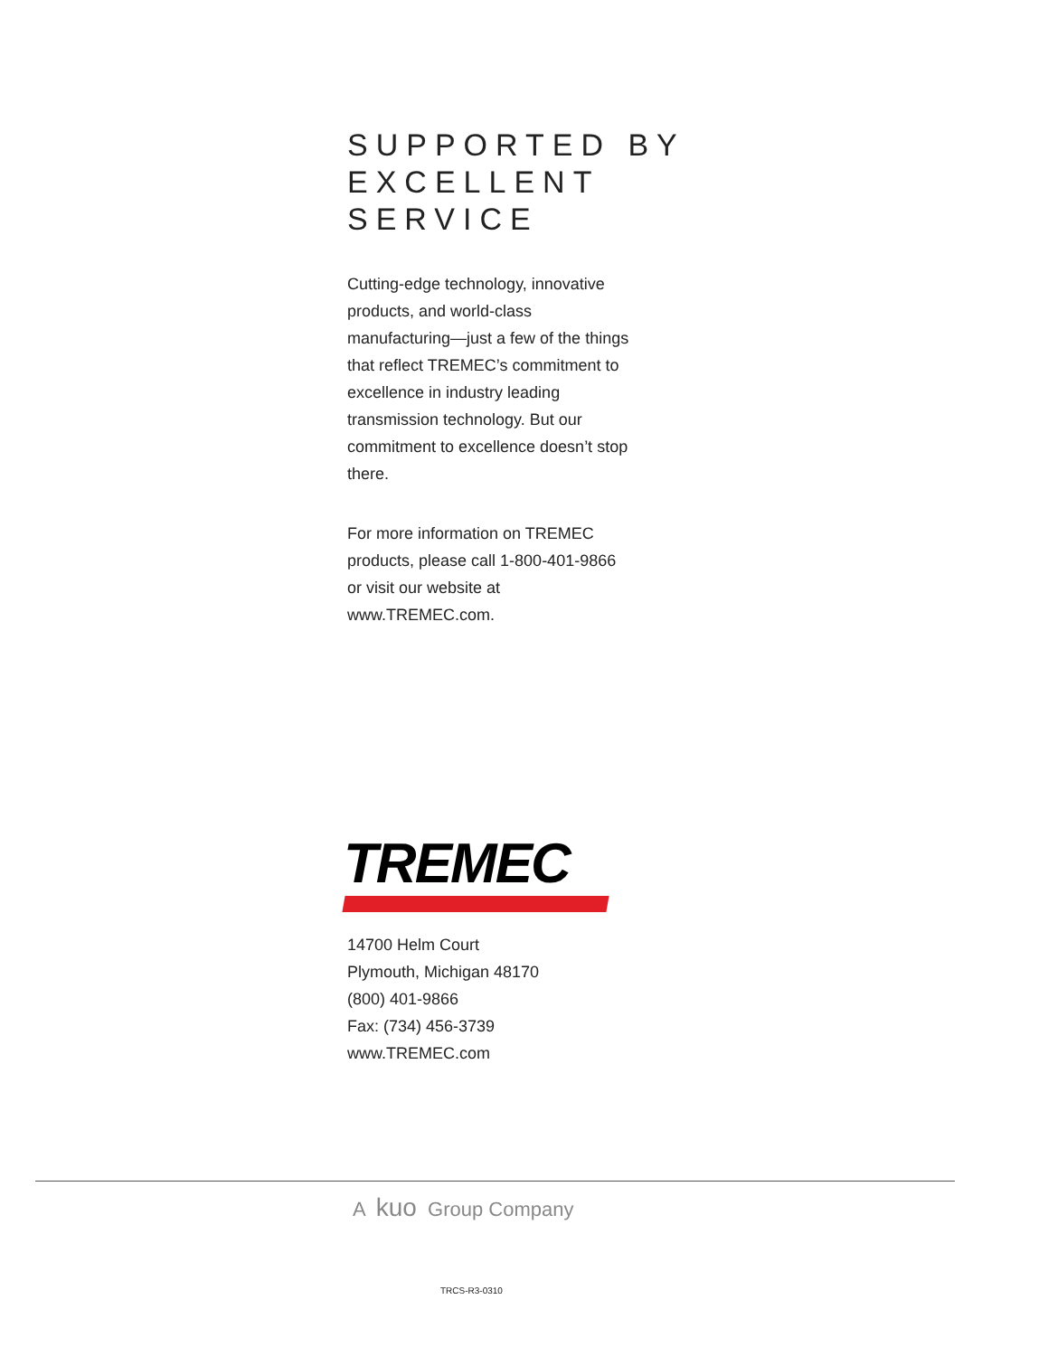SUPPORTED BY
EXCELLENT SERVICE
Cutting-edge technology, innovative products, and world-class manufacturing—just a few of the things that reflect TREMEC’s commitment to excellence in industry leading transmission technology. But our commitment to excellence doesn’t stop there.
For more information on TREMEC products, please call 1-800-401-9866 or visit our website at www.TREMEC.com.
TREMEC
14700 Helm Court
Plymouth, Michigan 48170
(800) 401-9866
Fax: (734) 456-3739
www.TREMEC.com
A kuo Group Company
TRCS-R3-0310